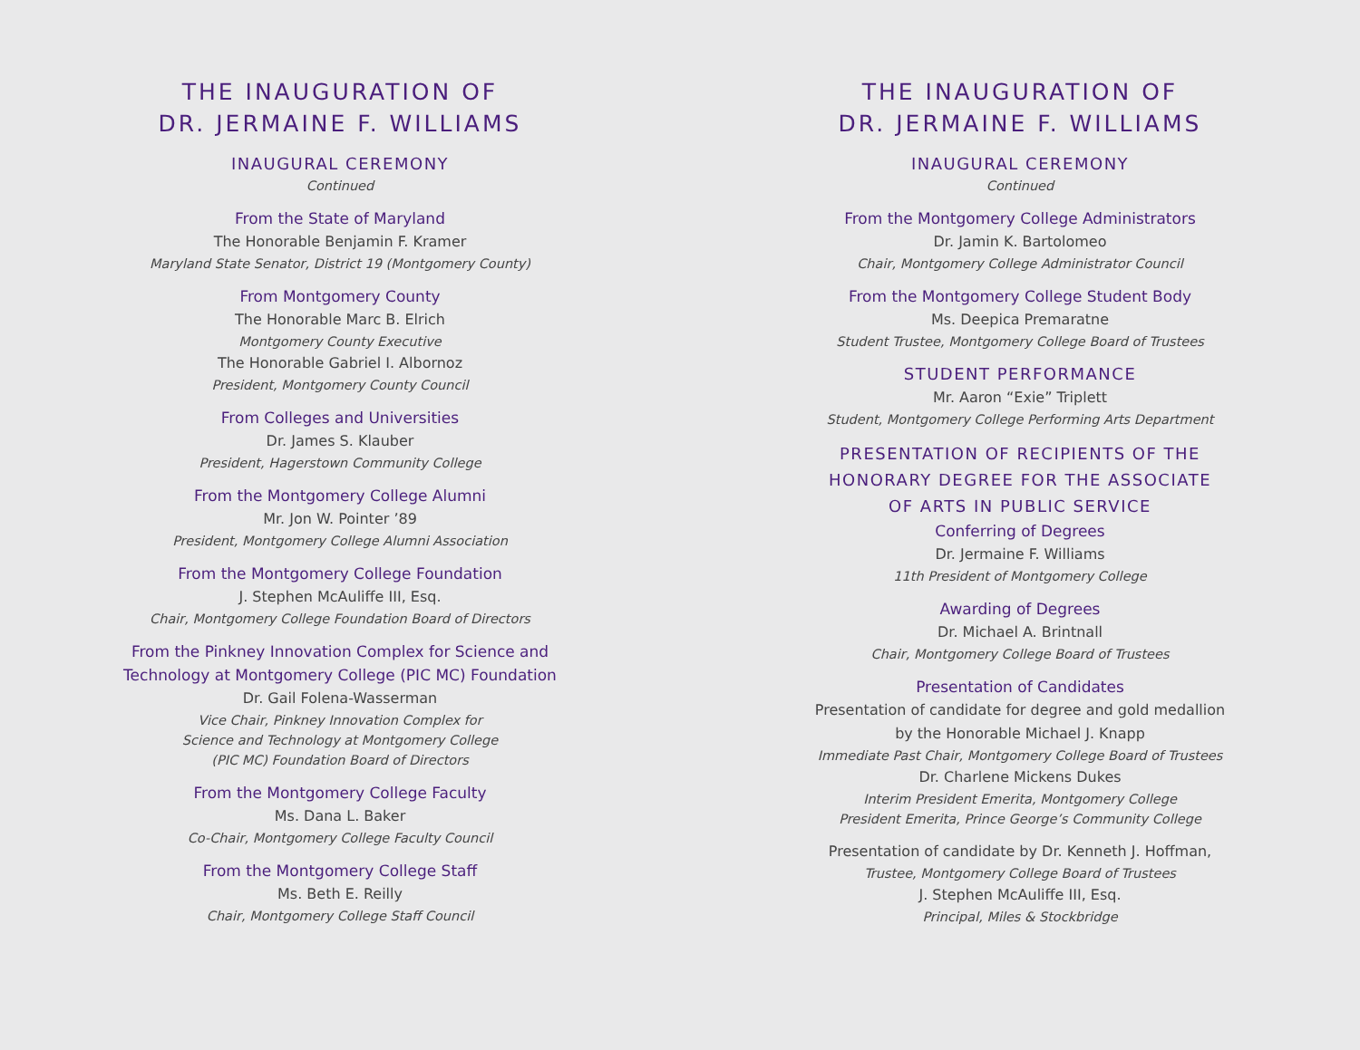THE INAUGURATION OF
DR. JERMAINE F. WILLIAMS
INAUGURAL CEREMONY
Continued
From the State of Maryland
The Honorable Benjamin F. Kramer
Maryland State Senator, District 19 (Montgomery County)
From Montgomery County
The Honorable Marc B. Elrich
Montgomery County Executive
The Honorable Gabriel I. Albornoz
President, Montgomery County Council
From Colleges and Universities
Dr. James S. Klauber
President, Hagerstown Community College
From the Montgomery College Alumni
Mr. Jon W. Pointer ’89
President, Montgomery College Alumni Association
From the Montgomery College Foundation
J. Stephen McAuliffe III, Esq.
Chair, Montgomery College Foundation Board of Directors
From the Pinkney Innovation Complex for Science and
Technology at Montgomery College (PIC MC) Foundation
Dr. Gail Folena-Wasserman
Vice Chair, Pinkney Innovation Complex for
Science and Technology at Montgomery College
(PIC MC) Foundation Board of Directors
From the Montgomery College Faculty
Ms. Dana L. Baker
Co-Chair, Montgomery College Faculty Council
From the Montgomery College Staff
Ms. Beth E. Reilly
Chair, Montgomery College Staff Council
THE INAUGURATION OF
DR. JERMAINE F. WILLIAMS
INAUGURAL CEREMONY
Continued
From the Montgomery College Administrators
Dr. Jamin K. Bartolomeo
Chair, Montgomery College Administrator Council
From the Montgomery College Student Body
Ms. Deepica Premaratne
Student Trustee, Montgomery College Board of Trustees
STUDENT PERFORMANCE
Mr. Aaron “Exie” Triplett
Student, Montgomery College Performing Arts Department
PRESENTATION OF RECIPIENTS OF THE
HONORARY DEGREE FOR THE ASSOCIATE
OF ARTS IN PUBLIC SERVICE
Conferring of Degrees
Dr. Jermaine F. Williams
11th President of Montgomery College
Awarding of Degrees
Dr. Michael A. Brintnall
Chair, Montgomery College Board of Trustees
Presentation of Candidates
Presentation of candidate for degree and gold medallion
by the Honorable Michael J. Knapp
Immediate Past Chair, Montgomery College Board of Trustees
Dr. Charlene Mickens Dukes
Interim President Emerita, Montgomery College
President Emerita, Prince George’s Community College
Presentation of candidate by Dr. Kenneth J. Hoffman,
Trustee, Montgomery College Board of Trustees
J. Stephen McAuliffe III, Esq.
Principal, Miles & Stockbridge